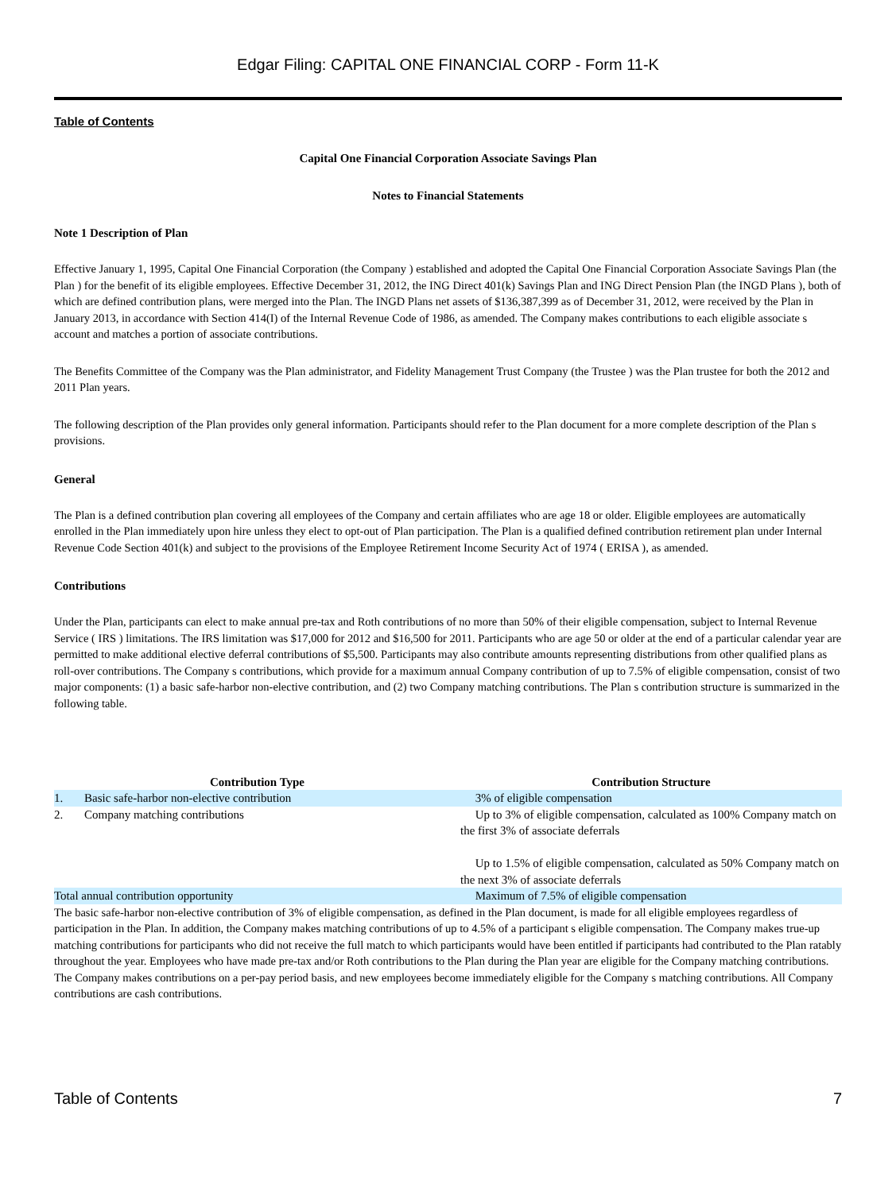Edgar Filing: CAPITAL ONE FINANCIAL CORP - Form 11-K
Table of Contents
Capital One Financial Corporation Associate Savings Plan
Notes to Financial Statements
Note 1 Description of Plan
Effective January 1, 1995, Capital One Financial Corporation (the Company ) established and adopted the Capital One Financial Corporation Associate Savings Plan (the Plan ) for the benefit of its eligible employees. Effective December 31, 2012, the ING Direct 401(k) Savings Plan and ING Direct Pension Plan (the INGD Plans ), both of which are defined contribution plans, were merged into the Plan. The INGD Plans net assets of $136,387,399 as of December 31, 2012, were received by the Plan in January 2013, in accordance with Section 414(I) of the Internal Revenue Code of 1986, as amended. The Company makes contributions to each eligible associate s account and matches a portion of associate contributions.
The Benefits Committee of the Company was the Plan administrator, and Fidelity Management Trust Company (the Trustee ) was the Plan trustee for both the 2012 and 2011 Plan years.
The following description of the Plan provides only general information. Participants should refer to the Plan document for a more complete description of the Plan s provisions.
General
The Plan is a defined contribution plan covering all employees of the Company and certain affiliates who are age 18 or older. Eligible employees are automatically enrolled in the Plan immediately upon hire unless they elect to opt-out of Plan participation. The Plan is a qualified defined contribution retirement plan under Internal Revenue Code Section 401(k) and subject to the provisions of the Employee Retirement Income Security Act of 1974 ( ERISA ), as amended.
Contributions
Under the Plan, participants can elect to make annual pre-tax and Roth contributions of no more than 50% of their eligible compensation, subject to Internal Revenue Service ( IRS ) limitations. The IRS limitation was $17,000 for 2012 and $16,500 for 2011. Participants who are age 50 or older at the end of a particular calendar year are permitted to make additional elective deferral contributions of $5,500. Participants may also contribute amounts representing distributions from other qualified plans as roll-over contributions. The Company s contributions, which provide for a maximum annual Company contribution of up to 7.5% of eligible compensation, consist of two major components: (1) a basic safe-harbor non-elective contribution, and (2) two Company matching contributions. The Plan s contribution structure is summarized in the following table.
| Contribution Type | | Contribution Structure |
| --- | --- | --- |
| 1. | Basic safe-harbor non-elective contribution | 3% of eligible compensation |
| 2. | Company matching contributions | Up to 3% of eligible compensation, calculated as 100% Company match on the first 3% of associate deferrals Up to 1.5% of eligible compensation, calculated as 50% Company match on the next 3% of associate deferrals |
| Total annual contribution opportunity | | Maximum of 7.5% of eligible compensation |
The basic safe-harbor non-elective contribution of 3% of eligible compensation, as defined in the Plan document, is made for all eligible employees regardless of participation in the Plan. In addition, the Company makes matching contributions of up to 4.5% of a participant s eligible compensation. The Company makes true-up matching contributions for participants who did not receive the full match to which participants would have been entitled if participants had contributed to the Plan ratably throughout the year. Employees who have made pre-tax and/or Roth contributions to the Plan during the Plan year are eligible for the Company matching contributions. The Company makes contributions on a per-pay period basis, and new employees become immediately eligible for the Company s matching contributions. All Company contributions are cash contributions.
Table of Contents 7